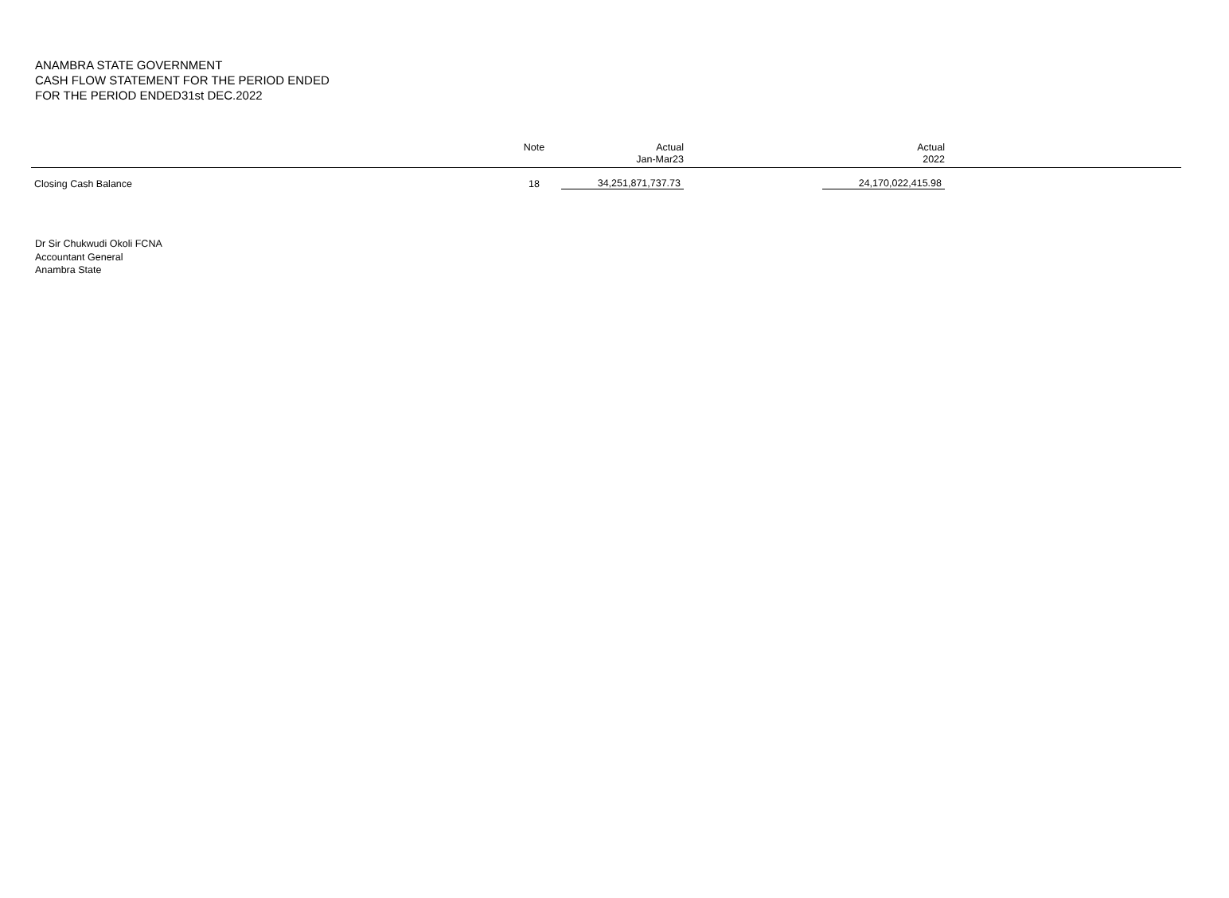ANAMBRA STATE GOVERNMENT
CASH FLOW STATEMENT FOR THE PERIOD ENDED
FOR THE PERIOD ENDED31st DEC.2022
| | Note | Actual Jan-Mar23 | Actual 2022 | |
| --- | --- | --- | --- | --- |
| Closing Cash Balance | 18 | 34,251,871,737.73 | 24,170,022,415.98 | |
Dr Sir Chukwudi Okoli FCNA
Accountant General
Anambra State